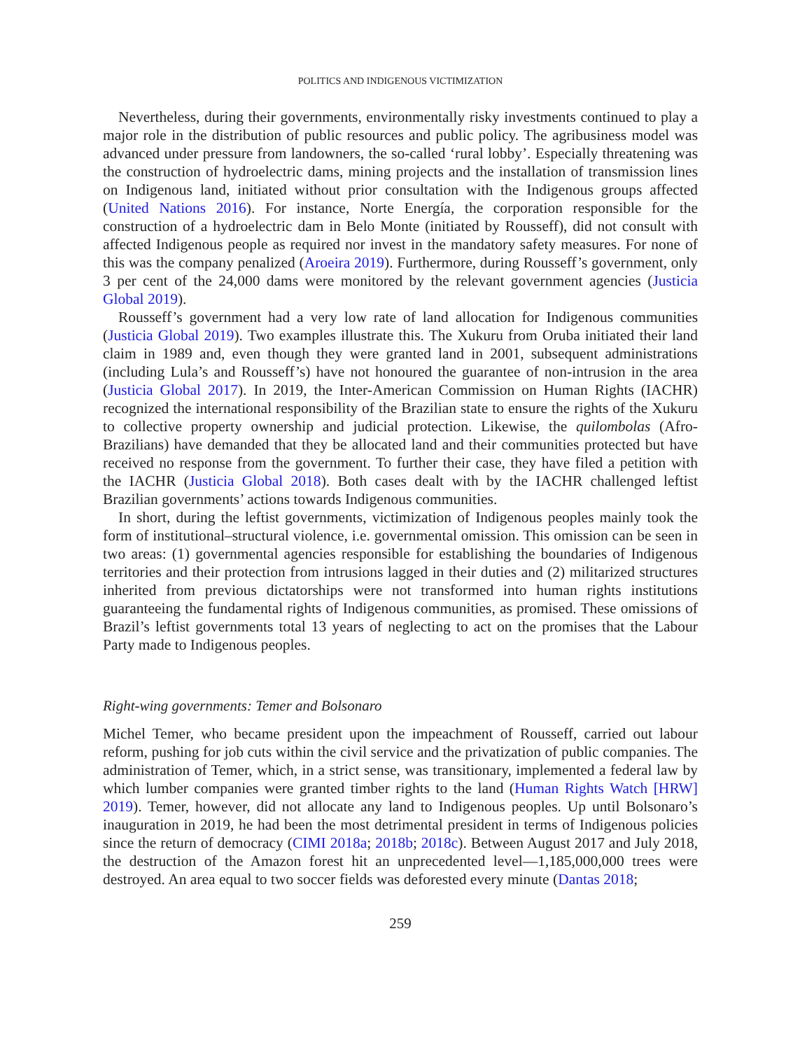POLITICS AND INDIGENOUS VICTIMIZATION
Nevertheless, during their governments, environmentally risky investments continued to play a major role in the distribution of public resources and public policy. The agribusiness model was advanced under pressure from landowners, the so-called ‘rural lobby’. Especially threatening was the construction of hydroelectric dams, mining projects and the installation of transmission lines on Indigenous land, initiated without prior consultation with the Indigenous groups affected (United Nations 2016). For instance, Norte Energía, the corporation responsible for the construction of a hydroelectric dam in Belo Monte (initiated by Rousseff), did not consult with affected Indigenous people as required nor invest in the mandatory safety measures. For none of this was the company penalized (Aroeira 2019). Furthermore, during Rousseff’s government, only 3 per cent of the 24,000 dams were monitored by the relevant government agencies (Justicia Global 2019).
Rousseff’s government had a very low rate of land allocation for Indigenous communities (Justicia Global 2019). Two examples illustrate this. The Xukuru from Oruba initiated their land claim in 1989 and, even though they were granted land in 2001, subsequent administrations (including Lula’s and Rousseff’s) have not honoured the guarantee of non-intrusion in the area (Justicia Global 2017). In 2019, the Inter-American Commission on Human Rights (IACHR) recognized the international responsibility of the Brazilian state to ensure the rights of the Xukuru to collective property ownership and judicial protection. Likewise, the quilombolas (Afro-Brazilians) have demanded that they be allocated land and their communities protected but have received no response from the government. To further their case, they have filed a petition with the IACHR (Justicia Global 2018). Both cases dealt with by the IACHR challenged leftist Brazilian governments’ actions towards Indigenous communities.
In short, during the leftist governments, victimization of Indigenous peoples mainly took the form of institutional–structural violence, i.e. governmental omission. This omission can be seen in two areas: (1) governmental agencies responsible for establishing the boundaries of Indigenous territories and their protection from intrusions lagged in their duties and (2) militarized structures inherited from previous dictatorships were not transformed into human rights institutions guaranteeing the fundamental rights of Indigenous communities, as promised. These omissions of Brazil’s leftist governments total 13 years of neglecting to act on the promises that the Labour Party made to Indigenous peoples.
Right-wing governments: Temer and Bolsonaro
Michel Temer, who became president upon the impeachment of Rousseff, carried out labour reform, pushing for job cuts within the civil service and the privatization of public companies. The administration of Temer, which, in a strict sense, was transitionary, implemented a federal law by which lumber companies were granted timber rights to the land (Human Rights Watch [HRW] 2019). Temer, however, did not allocate any land to Indigenous peoples. Up until Bolsonaro’s inauguration in 2019, he had been the most detrimental president in terms of Indigenous policies since the return of democracy (CIMI 2018a; 2018b; 2018c). Between August 2017 and July 2018, the destruction of the Amazon forest hit an unprecedented level—1,185,000,000 trees were destroyed. An area equal to two soccer fields was deforested every minute (Dantas 2018;
259